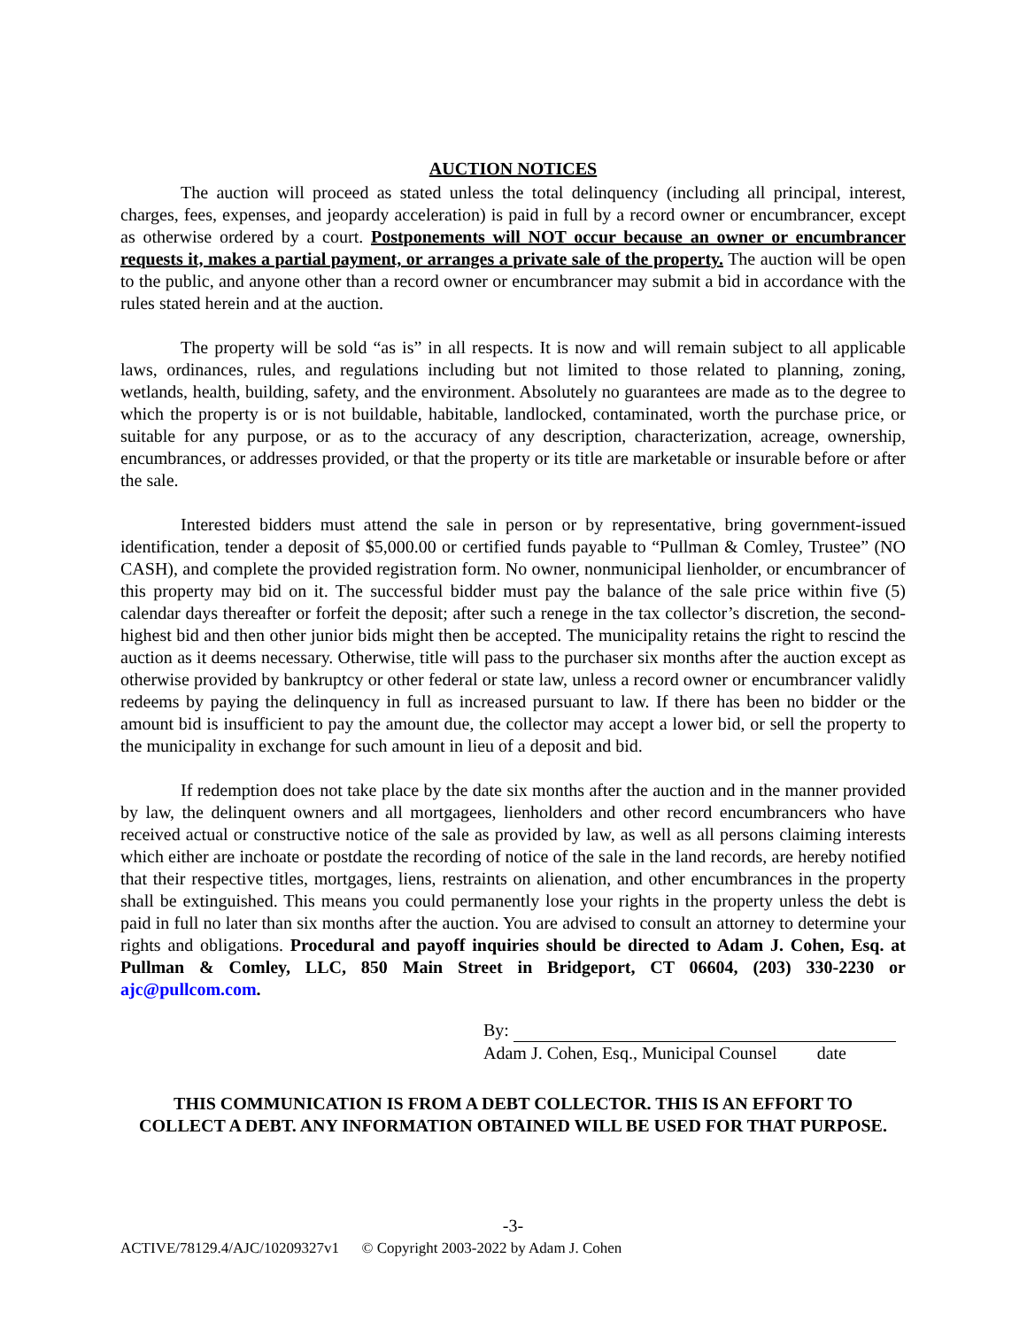AUCTION NOTICES
The auction will proceed as stated unless the total delinquency (including all principal, interest, charges, fees, expenses, and jeopardy acceleration) is paid in full by a record owner or encumbrancer, except as otherwise ordered by a court. Postponements will NOT occur because an owner or encumbrancer requests it, makes a partial payment, or arranges a private sale of the property. The auction will be open to the public, and anyone other than a record owner or encumbrancer may submit a bid in accordance with the rules stated herein and at the auction.
The property will be sold “as is” in all respects. It is now and will remain subject to all applicable laws, ordinances, rules, and regulations including but not limited to those related to planning, zoning, wetlands, health, building, safety, and the environment. Absolutely no guarantees are made as to the degree to which the property is or is not buildable, habitable, landlocked, contaminated, worth the purchase price, or suitable for any purpose, or as to the accuracy of any description, characterization, acreage, ownership, encumbrances, or addresses provided, or that the property or its title are marketable or insurable before or after the sale.
Interested bidders must attend the sale in person or by representative, bring government-issued identification, tender a deposit of $5,000.00 or certified funds payable to “Pullman & Comley, Trustee” (NO CASH), and complete the provided registration form. No owner, nonmunicipal lienholder, or encumbrancer of this property may bid on it. The successful bidder must pay the balance of the sale price within five (5) calendar days thereafter or forfeit the deposit; after such a renege in the tax collector’s discretion, the second-highest bid and then other junior bids might then be accepted. The municipality retains the right to rescind the auction as it deems necessary. Otherwise, title will pass to the purchaser six months after the auction except as otherwise provided by bankruptcy or other federal or state law, unless a record owner or encumbrancer validly redeems by paying the delinquency in full as increased pursuant to law. If there has been no bidder or the amount bid is insufficient to pay the amount due, the collector may accept a lower bid, or sell the property to the municipality in exchange for such amount in lieu of a deposit and bid.
If redemption does not take place by the date six months after the auction and in the manner provided by law, the delinquent owners and all mortgagees, lienholders and other record encumbrancers who have received actual or constructive notice of the sale as provided by law, as well as all persons claiming interests which either are inchoate or postdate the recording of notice of the sale in the land records, are hereby notified that their respective titles, mortgages, liens, restraints on alienation, and other encumbrances in the property shall be extinguished. This means you could permanently lose your rights in the property unless the debt is paid in full no later than six months after the auction. You are advised to consult an attorney to determine your rights and obligations. Procedural and payoff inquiries should be directed to Adam J. Cohen, Esq. at Pullman & Comley, LLC, 850 Main Street in Bridgeport, CT 06604, (203) 330-2230 or ajc@pullcom.com.
By:
Adam J. Cohen, Esq., Municipal Counsel date
THIS COMMUNICATION IS FROM A DEBT COLLECTOR. THIS IS AN EFFORT TO
COLLECT A DEBT. ANY INFORMATION OBTAINED WILL BE USED FOR THAT PURPOSE.
-3-
ACTIVE/78129.4/AJC/10209327v1 © Copyright 2003-2022 by Adam J. Cohen